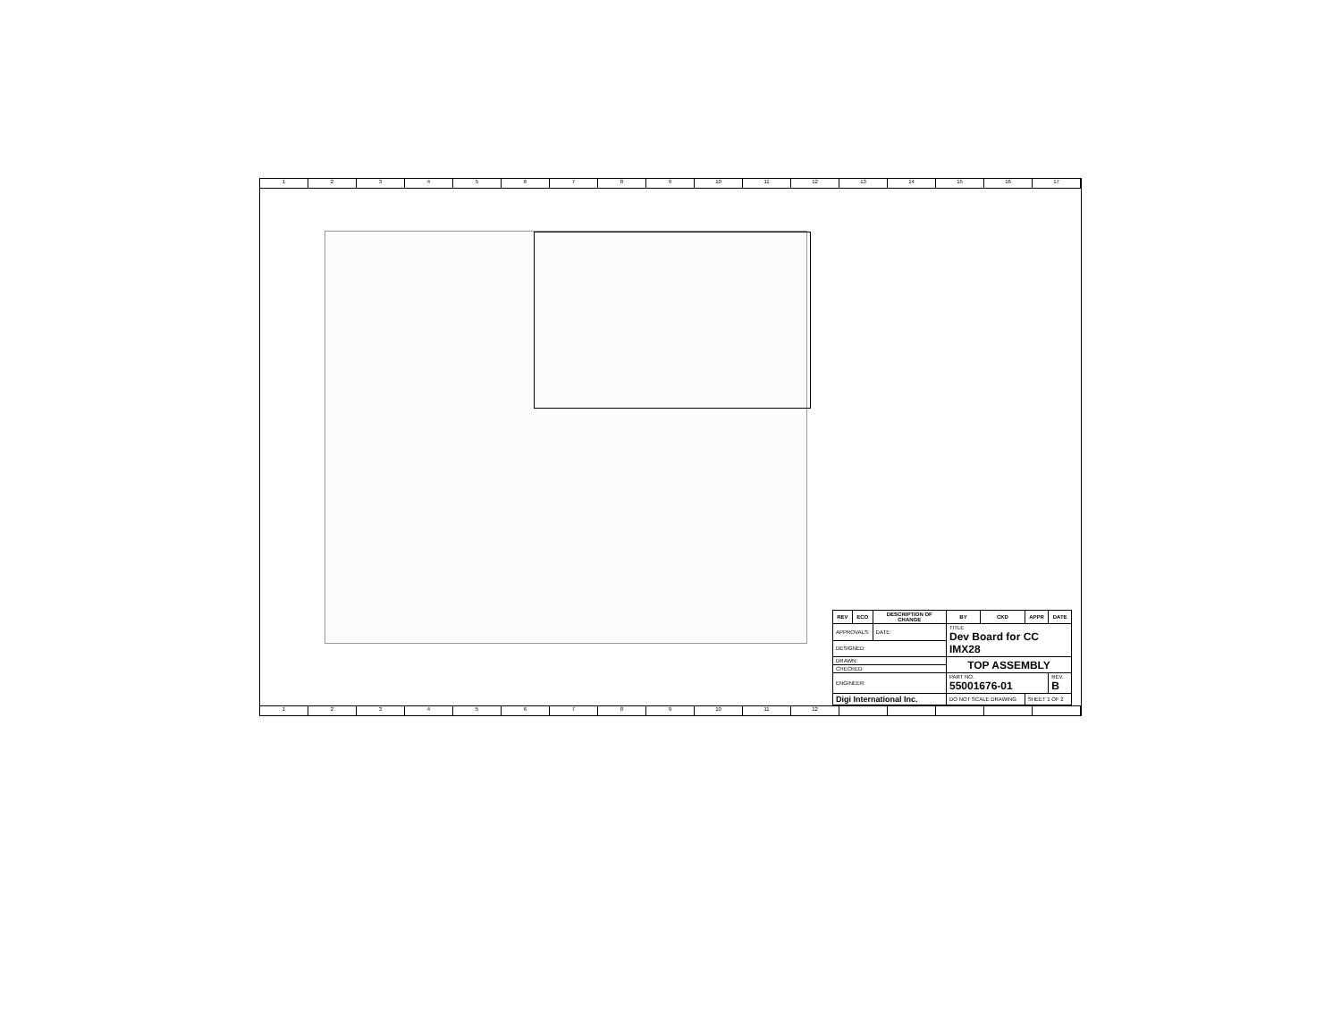1 2 3 4 5 6 7 8 9 10 11 12 13 14 15 16 17
| REV | ECO | DESCRIPTION OF CHANGE | | BY | CKD | APPR | DATE |
| --- | --- | --- | --- | --- | --- | --- | --- |
| APPROVALS: | | DATE: | TITLE Dev Board for CC IMX28 | | | | |
| DESIGNED: | | | | | | | |
| DRAWN: | | | TOP ASSEMBLY | | | | |
| CHECKED: | | | | | | | |
| ENGINEER: | | | PART NO. 55001676-01 | | | | REV. B |
| Digi International Inc. | | | DO NOT SCALE DRAWING | | | SHEET 1 OF 2 | |
1 2 3 4 5 6 7 8 9 10 11 12